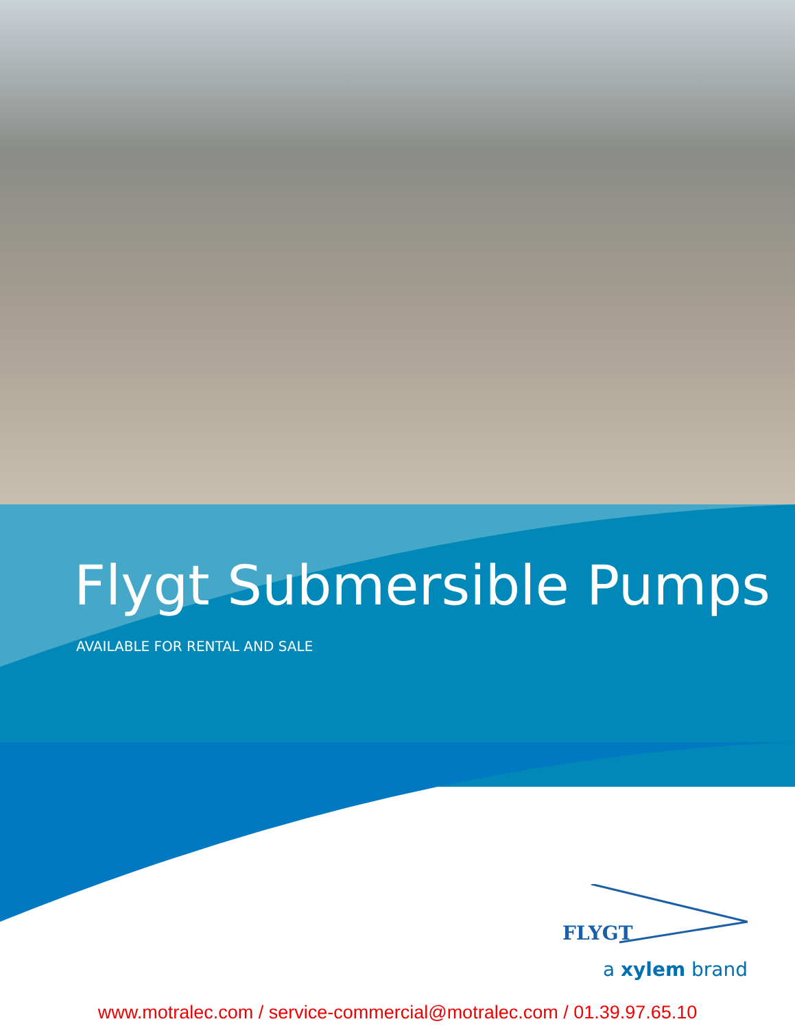Flygt Submersible Pumps
AVAILABLE FOR RENTAL AND SALE
FLYGT
a xylem brand
www.motralec.com / service-commercial@motralec.com / 01.39.97.65.10